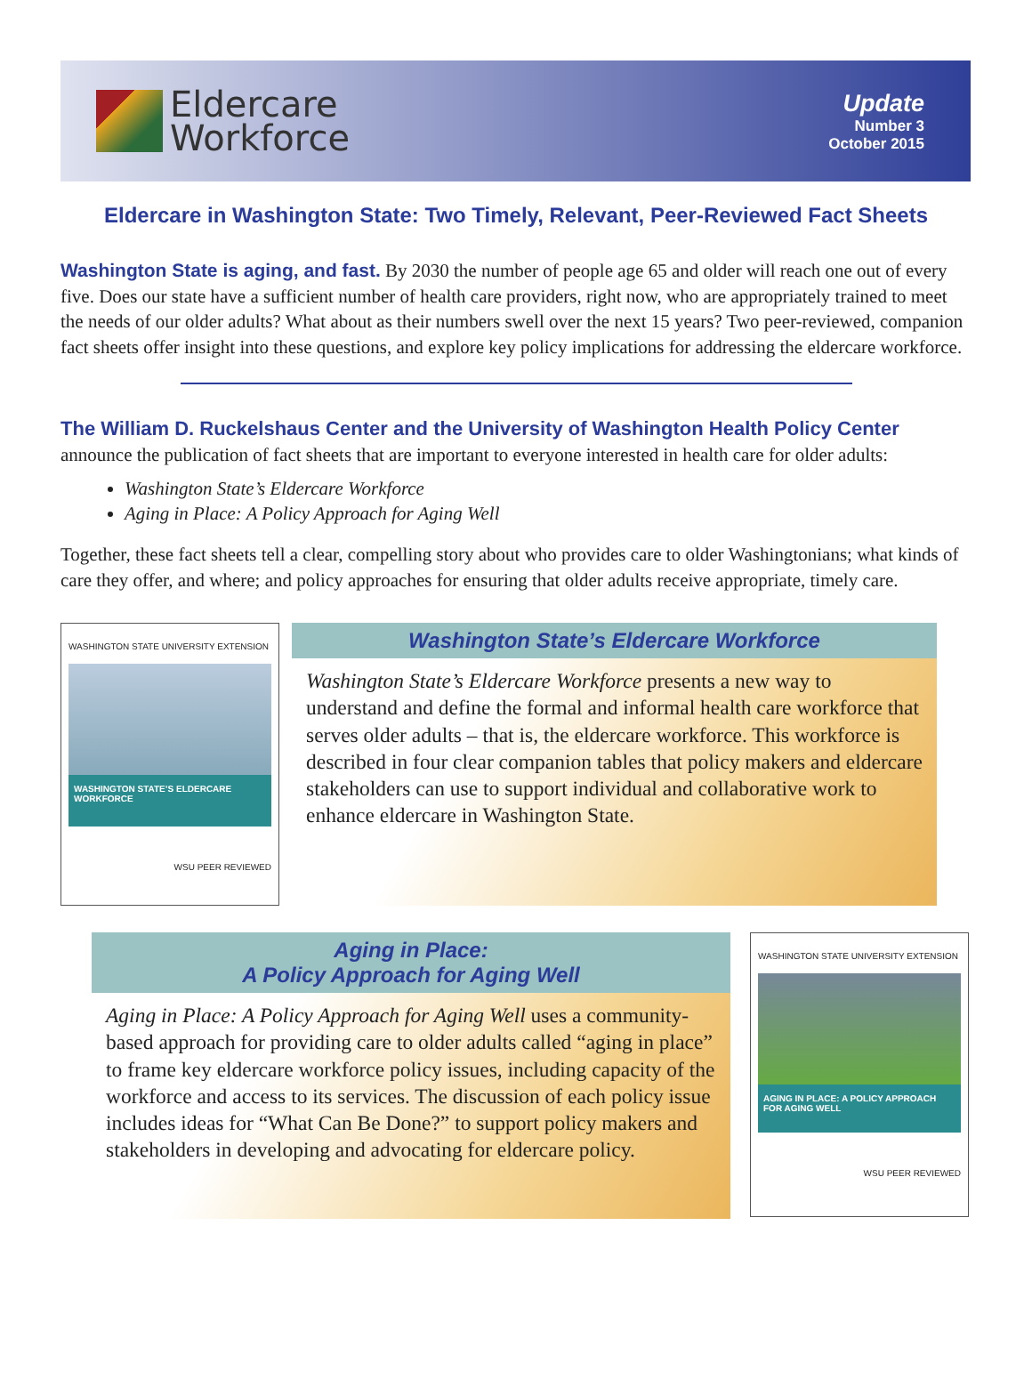Eldercare
Workforce
Update
Number 3
October 2015
Eldercare in Washington State: Two Timely, Relevant, Peer-Reviewed Fact Sheets
Washington State is aging, and fast. By 2030 the number of people age 65 and older will reach one out of every five. Does our state have a sufficient number of health care providers, right now, who are appropriately trained to meet the needs of our older adults? What about as their numbers swell over the next 15 years? Two peer-reviewed, companion fact sheets offer insight into these questions, and explore key policy implications for addressing the eldercare workforce.
The William D. Ruckelshaus Center and the University of Washington Health Policy Center
announce the publication of fact sheets that are important to everyone interested in health care for older adults:
Washington State’s Eldercare Workforce
Aging in Place: A Policy Approach for Aging Well
Together, these fact sheets tell a clear, compelling story about who provides care to older Washingtonians; what kinds of care they offer, and where; and policy approaches for ensuring that older adults receive appropriate, timely care.
WASHINGTON STATE UNIVERSITY EXTENSION
WASHINGTON STATE’S ELDERCARE WORKFORCE
WSU PEER REVIEWED
Washington State’s Eldercare Workforce
Washington State’s Eldercare Workforce presents a new way to understand and define the formal and informal health care workforce that serves older adults – that is, the eldercare workforce. This workforce is described in four clear companion tables that policy makers and eldercare stakeholders can use to support individual and collaborative work to enhance eldercare in Washington State.
Aging in Place:
A Policy Approach for Aging Well
Aging in Place: A Policy Approach for Aging Well uses a community-based approach for providing care to older adults called “aging in place” to frame key eldercare workforce policy issues, including capacity of the workforce and access to its services. The discussion of each policy issue includes ideas for “What Can Be Done?” to support policy makers and stakeholders in developing and advocating for eldercare policy.
WASHINGTON STATE UNIVERSITY EXTENSION
AGING IN PLACE: A POLICY APPROACH FOR AGING WELL
WSU PEER REVIEWED